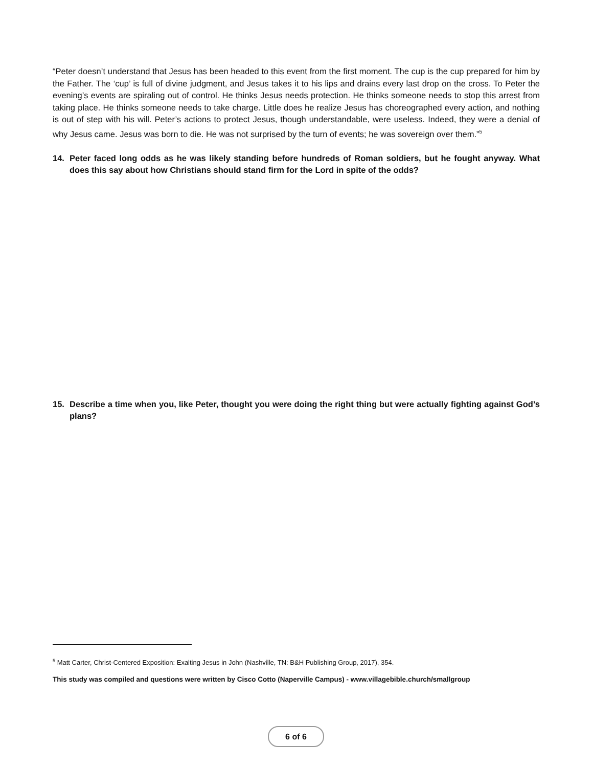“Peter doesn’t understand that Jesus has been headed to this event from the first moment. The cup is the cup prepared for him by the Father. The ‘cup’ is full of divine judgment, and Jesus takes it to his lips and drains every last drop on the cross. To Peter the evening’s events are spiraling out of control. He thinks Jesus needs protection. He thinks someone needs to stop this arrest from taking place. He thinks someone needs to take charge. Little does he realize Jesus has choreographed every action, and nothing is out of step with his will. Peter’s actions to protect Jesus, though understandable, were useless. Indeed, they were a denial of why Jesus came. Jesus was born to die. He was not surprised by the turn of events; he was sovereign over them.”<sup>5</sup>
14. Peter faced long odds as he was likely standing before hundreds of Roman soldiers, but he fought anyway. What does this say about how Christians should stand firm for the Lord in spite of the odds?
15. Describe a time when you, like Peter, thought you were doing the right thing but were actually fighting against God’s plans?
<sup>5</sup> Matt Carter, Christ-Centered Exposition: Exalting Jesus in John (Nashville, TN: B&H Publishing Group, 2017), 354.
This study was compiled and questions were written by Cisco Cotto (Naperville Campus) - www.villagebible.church/smallgroup
6 of 6